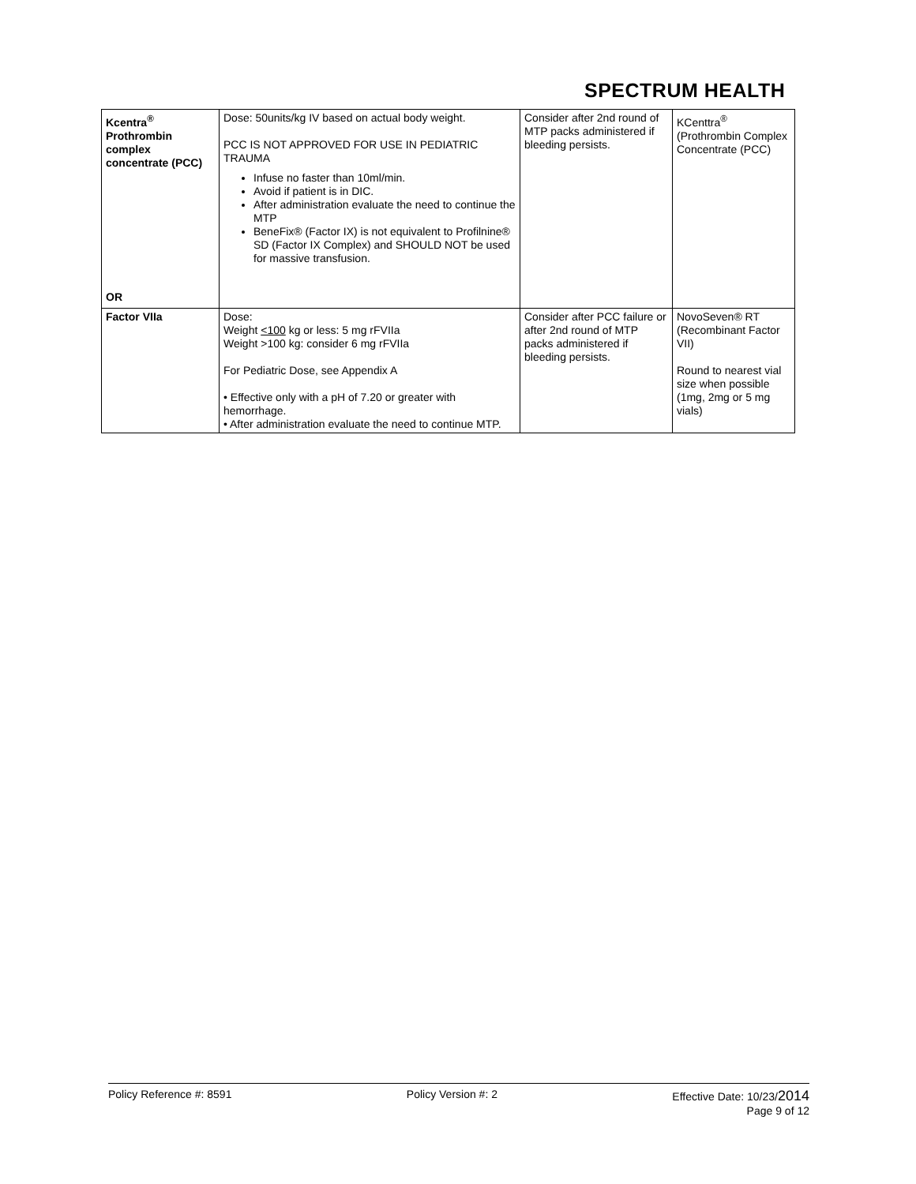SPECTRUM HEALTH
| Kcentra<sup>®</sup> Prothrombin complex concentrate (PCC) OR | Dose: 50units/kg IV based on actual body weight. PCC IS NOT APPROVED FOR USE IN PEDIATRIC TRAUMA Infuse no faster than 10ml/min. Avoid if patient is in DIC. After administration evaluate the need to continue the MTP BeneFix® (Factor IX) is not equivalent to Profilnine® SD (Factor IX Complex) and SHOULD NOT be used for massive transfusion. | Consider after 2nd round of MTP packs administered if bleeding persists. | KCenttra<sup>®</sup> (Prothrombin Complex Concentrate (PCC) |
| Factor VIIa | Dose: Weight <100 kg or less: 5 mg rFVIIa Weight >100 kg: consider 6 mg rFVIIa For Pediatric Dose, see Appendix A • Effective only with a pH of 7.20 or greater with hemorrhage. • After administration evaluate the need to continue MTP. | Consider after PCC failure or after 2nd round of MTP packs administered if bleeding persists. | NovoSeven® RT (Recombinant Factor VII) Round to nearest vial size when possible (1mg, 2mg or 5 mg vials) |
Policy Reference #: 8591 Policy Version #: 2 Effective Date: 10/23/2014
Page 9 of 12